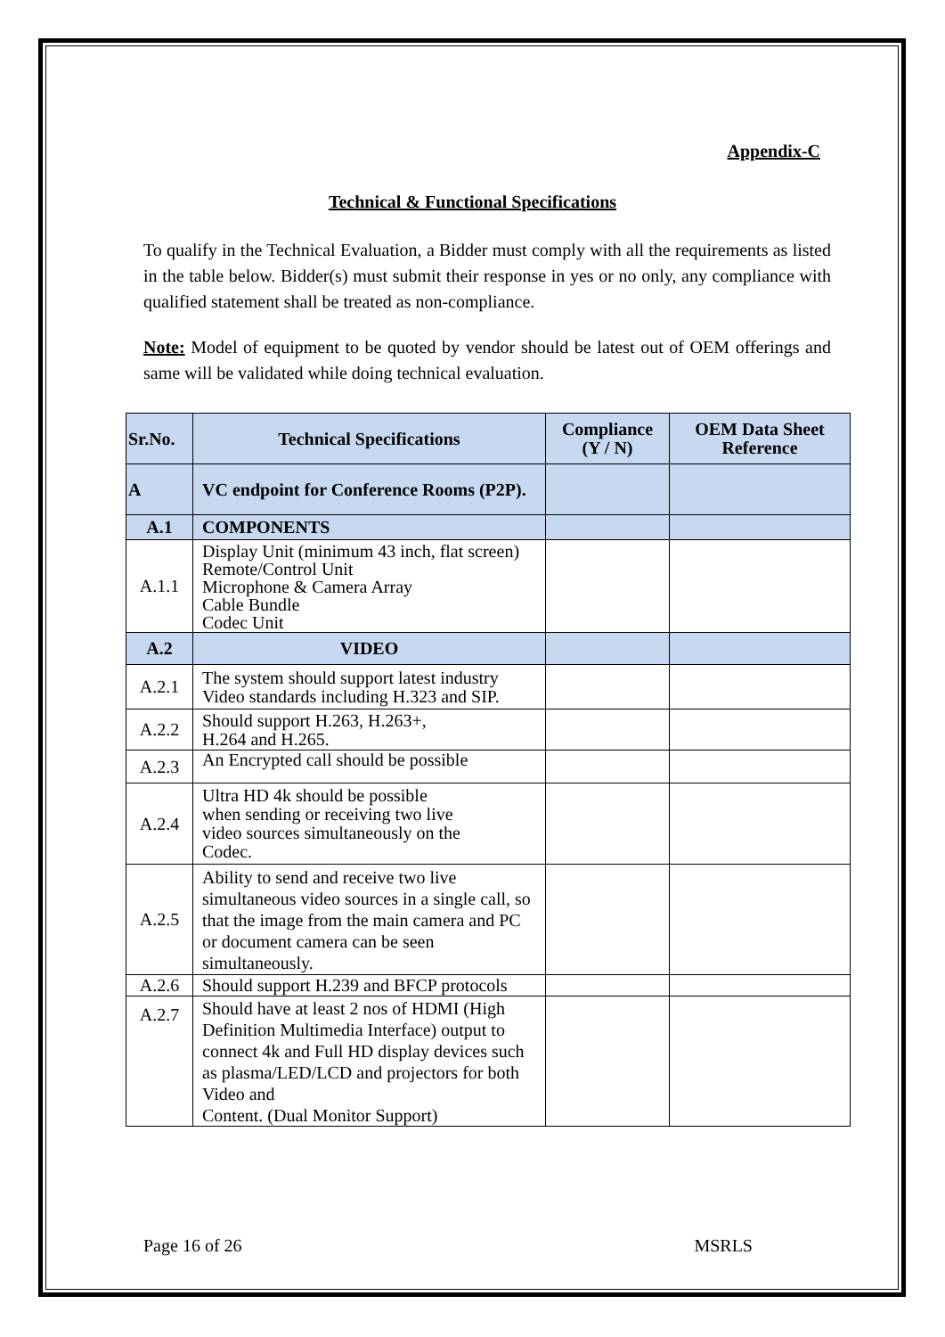Appendix-C
Technical & Functional Specifications
To qualify in the Technical Evaluation, a Bidder must comply with all the requirements as listed in the table below. Bidder(s) must submit their response in yes or no only, any compliance with qualified statement shall be treated as non-compliance.
Note: Model of equipment to be quoted by vendor should be latest out of OEM offerings and same will be validated while doing technical evaluation.
| Sr.No. | Technical Specifications | Compliance (Y / N) | OEM Data Sheet Reference |
| --- | --- | --- | --- |
| A | VC endpoint for Conference Rooms (P2P). | | |
| A.1 | COMPONENTS | | |
| A.1.1 | Display Unit (minimum 43 inch, flat screen) Remote/Control Unit Microphone & Camera Array Cable Bundle Codec Unit | | |
| A.2 | VIDEO | | |
| A.2.1 | The system should support latest industry Video standards including H.323 and SIP. | | |
| A.2.2 | Should support H.263, H.263+, H.264 and H.265. | | |
| A.2.3 | An Encrypted call should be possible | | |
| A.2.4 | Ultra HD 4k should be possible when sending or receiving two live video sources simultaneously on the Codec. | | |
| A.2.5 | Ability to send and receive two live simultaneous video sources in a single call, so that the image from the main camera and PC or document camera can be seen simultaneously. | | |
| A.2.6 | Should support H.239 and BFCP protocols | | |
| A.2.7 | Should have at least 2 nos of HDMI (High Definition Multimedia Interface) output to connect 4k and Full HD display devices such as plasma/LED/LCD and projectors for both Video and Content. (Dual Monitor Support) | | |
Page 16 of 26 MSRLS